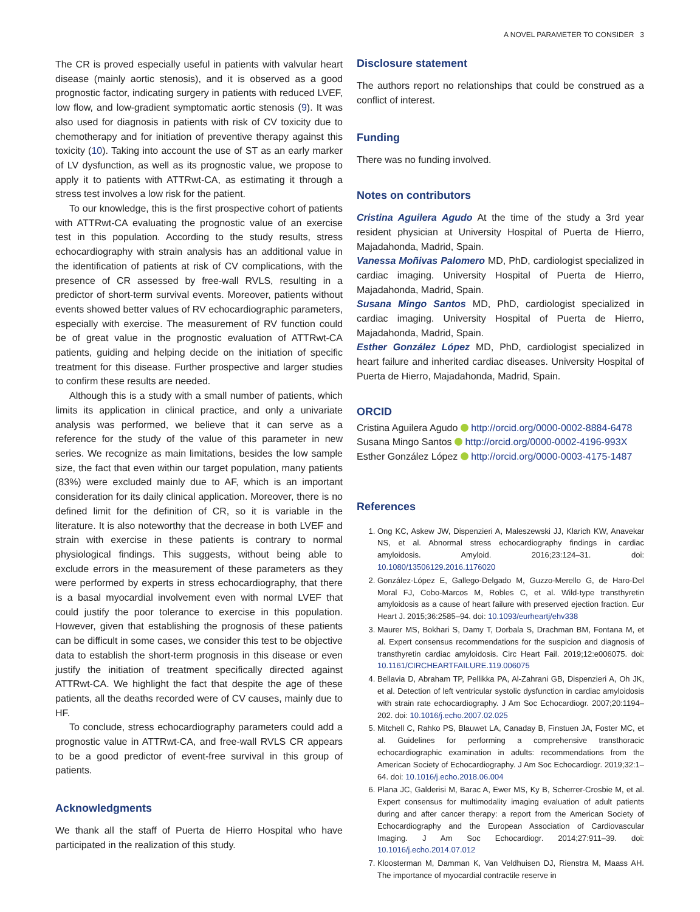A NOVEL PARAMETER TO CONSIDER 3
The CR is proved especially useful in patients with valvular heart disease (mainly aortic stenosis), and it is observed as a good prognostic factor, indicating surgery in patients with reduced LVEF, low flow, and low-gradient symptomatic aortic stenosis (9). It was also used for diagnosis in patients with risk of CV toxicity due to chemotherapy and for initiation of preventive therapy against this toxicity (10). Taking into account the use of ST as an early marker of LV dysfunction, as well as its prognostic value, we propose to apply it to patients with ATTRwt-CA, as estimating it through a stress test involves a low risk for the patient.
To our knowledge, this is the first prospective cohort of patients with ATTRwt-CA evaluating the prognostic value of an exercise test in this population. According to the study results, stress echocardiography with strain analysis has an additional value in the identification of patients at risk of CV complications, with the presence of CR assessed by free-wall RVLS, resulting in a predictor of short-term survival events. Moreover, patients without events showed better values of RV echocardiographic parameters, especially with exercise. The measurement of RV function could be of great value in the prognostic evaluation of ATTRwt-CA patients, guiding and helping decide on the initiation of specific treatment for this disease. Further prospective and larger studies to confirm these results are needed.
Although this is a study with a small number of patients, which limits its application in clinical practice, and only a univariate analysis was performed, we believe that it can serve as a reference for the study of the value of this parameter in new series. We recognize as main limitations, besides the low sample size, the fact that even within our target population, many patients (83%) were excluded mainly due to AF, which is an important consideration for its daily clinical application. Moreover, there is no defined limit for the definition of CR, so it is variable in the literature. It is also noteworthy that the decrease in both LVEF and strain with exercise in these patients is contrary to normal physiological findings. This suggests, without being able to exclude errors in the measurement of these parameters as they were performed by experts in stress echocardiography, that there is a basal myocardial involvement even with normal LVEF that could justify the poor tolerance to exercise in this population. However, given that establishing the prognosis of these patients can be difficult in some cases, we consider this test to be objective data to establish the short-term prognosis in this disease or even justify the initiation of treatment specifically directed against ATTRwt-CA. We highlight the fact that despite the age of these patients, all the deaths recorded were of CV causes, mainly due to HF.
To conclude, stress echocardiography parameters could add a prognostic value in ATTRwt-CA, and free-wall RVLS CR appears to be a good predictor of event-free survival in this group of patients.
Acknowledgments
We thank all the staff of Puerta de Hierro Hospital who have participated in the realization of this study.
Disclosure statement
The authors report no relationships that could be construed as a conflict of interest.
Funding
There was no funding involved.
Notes on contributors
Cristina Aguilera Agudo At the time of the study a 3rd year resident physician at University Hospital of Puerta de Hierro, Majadahonda, Madrid, Spain.
Vanessa Moñivas Palomero MD, PhD, cardiologist specialized in cardiac imaging. University Hospital of Puerta de Hierro, Majadahonda, Madrid, Spain.
Susana Mingo Santos MD, PhD, cardiologist specialized in cardiac imaging. University Hospital of Puerta de Hierro, Majadahonda, Madrid, Spain.
Esther González López MD, PhD, cardiologist specialized in heart failure and inherited cardiac diseases. University Hospital of Puerta de Hierro, Majadahonda, Madrid, Spain.
ORCID
Cristina Aguilera Agudo http://orcid.org/0000-0002-8884-6478
Susana Mingo Santos http://orcid.org/0000-0002-4196-993X
Esther González López http://orcid.org/0000-0003-4175-1487
References
1. Ong KC, Askew JW, Dispenzieri A, Maleszewski JJ, Klarich KW, Anavekar NS, et al. Abnormal stress echocardiography findings in cardiac amyloidosis. Amyloid. 2016;23:124–31. doi: 10.1080/13506129.2016.1176020
2. González-López E, Gallego-Delgado M, Guzzo-Merello G, de Haro-Del Moral FJ, Cobo-Marcos M, Robles C, et al. Wild-type transthyretin amyloidosis as a cause of heart failure with preserved ejection fraction. Eur Heart J. 2015;36:2585–94. doi: 10.1093/eurheartj/ehv338
3. Maurer MS, Bokhari S, Damy T, Dorbala S, Drachman BM, Fontana M, et al. Expert consensus recommendations for the suspicion and diagnosis of transthyretin cardiac amyloidosis. Circ Heart Fail. 2019;12:e006075. doi: 10.1161/CIRCHEARTFAILURE.119.006075
4. Bellavia D, Abraham TP, Pellikka PA, Al-Zahrani GB, Dispenzieri A, Oh JK, et al. Detection of left ventricular systolic dysfunction in cardiac amyloidosis with strain rate echocardiography. J Am Soc Echocardiogr. 2007;20:1194–202. doi: 10.1016/j.echo.2007.02.025
5. Mitchell C, Rahko PS, Blauwet LA, Canaday B, Finstuen JA, Foster MC, et al. Guidelines for performing a comprehensive transthoracic echocardiographic examination in adults: recommendations from the American Society of Echocardiography. J Am Soc Echocardiogr. 2019;32:1–64. doi: 10.1016/j.echo.2018.06.004
6. Plana JC, Galderisi M, Barac A, Ewer MS, Ky B, Scherrer-Crosbie M, et al. Expert consensus for multimodality imaging evaluation of adult patients during and after cancer therapy: a report from the American Society of Echocardiography and the European Association of Cardiovascular Imaging. J Am Soc Echocardiogr. 2014;27:911–39. doi: 10.1016/j.echo.2014.07.012
7. Kloosterman M, Damman K, Van Veldhuisen DJ, Rienstra M, Maass AH. The importance of myocardial contractile reserve in